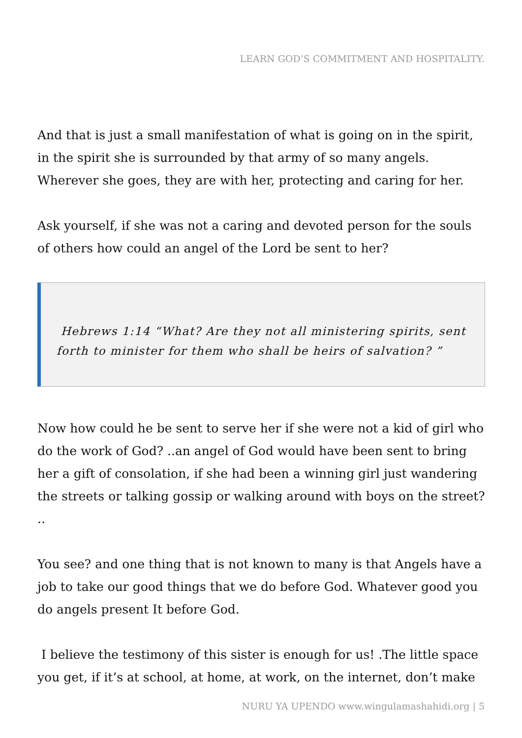LEARN GOD’S COMMITMENT AND HOSPITALITY.
And that is just a small manifestation of what is going on in the spirit, in the spirit she is surrounded by that army of so many angels. Wherever she goes, they are with her, protecting and caring for her.
Ask yourself, if she was not a caring and devoted person for the souls of others how could an angel of the Lord be sent to her?
Hebrews 1:14 “What? Are they not all ministering spirits, sent forth to minister for them who shall be heirs of salvation? ”
Now how could he be sent to serve her if she were not a kid of girl who do the work of God? ..an angel of God would have been sent to bring her a gift of consolation, if she had been a winning girl just wandering the streets or talking gossip or walking around with boys on the street? ..
You see? and one thing that is not known to many is that Angels have a job to take our good things that we do before God. Whatever good you do angels present It before God.
I believe the testimony of this sister is enough for us! .The little space you get, if it’s at school, at home, at work, on the internet, don’t make
NURU YA UPENDO www.wingulamashahidi.org | 5